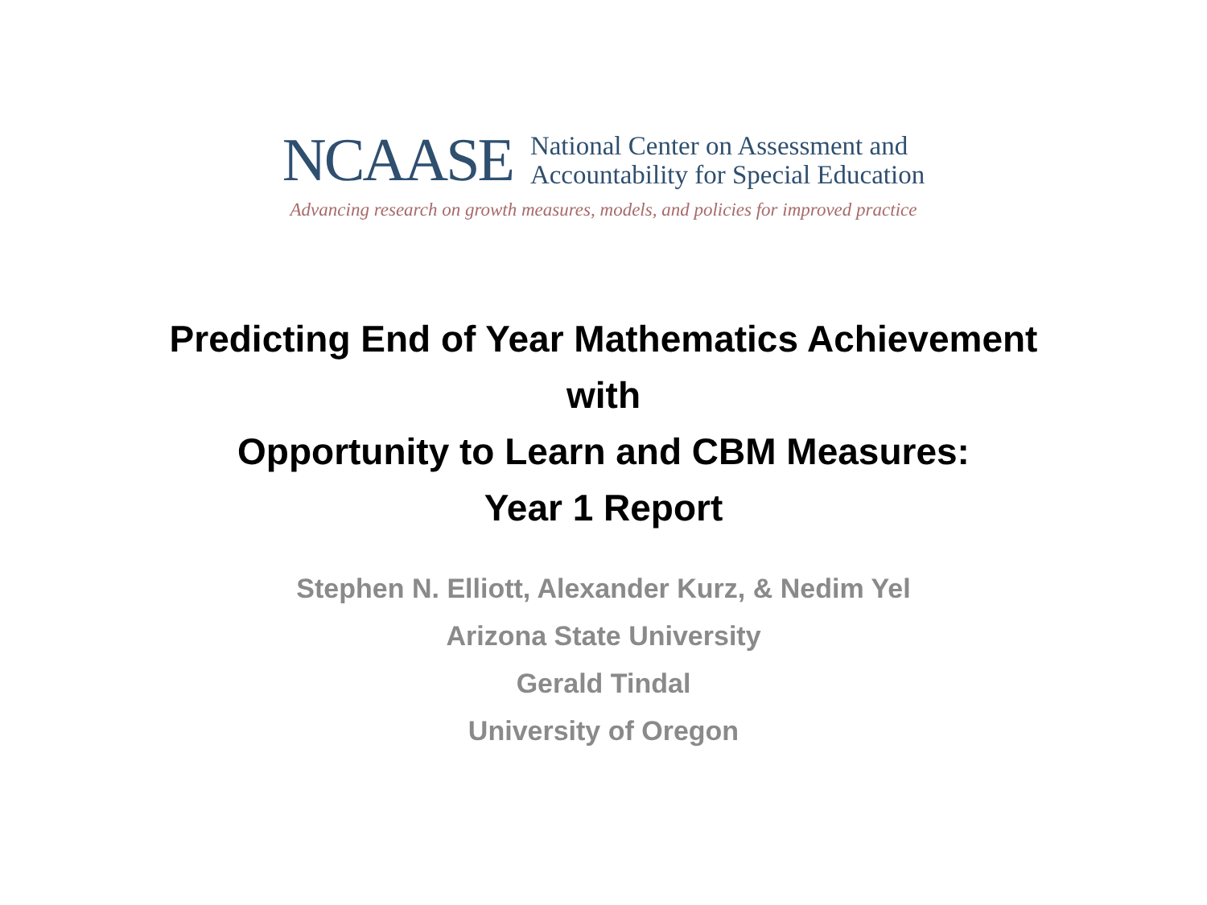NCAASE
National Center on Assessment and
Accountability for Special Education
Advancing research on growth measures, models, and policies for improved practice
Predicting End of Year Mathematics Achievement
with
Opportunity to Learn and CBM Measures:
Year 1 Report
Stephen N. Elliott, Alexander Kurz, & Nedim Yel
Arizona State University
Gerald Tindal
University of Oregon